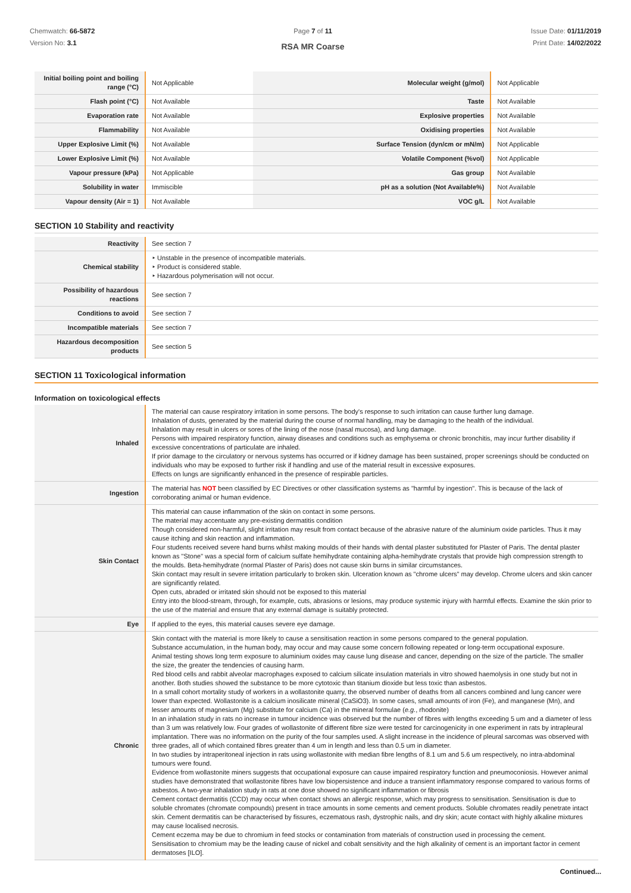Chemwatch: 66-5872
Version No: 3.1
Page 7 of 11
RSA MR Coarse
Issue Date: 01/11/2019
Print Date: 14/02/2022
| Initial boiling point and boiling range (°C) | Not Applicable | Molecular weight (g/mol) | Not Applicable |
| Flash point (°C) | Not Available | Taste | Not Available |
| Evaporation rate | Not Available | Explosive properties | Not Available |
| Flammability | Not Available | Oxidising properties | Not Available |
| Upper Explosive Limit (%) | Not Available | Surface Tension (dyn/cm or mN/m) | Not Applicable |
| Lower Explosive Limit (%) | Not Available | Volatile Component (%vol) | Not Applicable |
| Vapour pressure (kPa) | Not Applicable | Gas group | Not Available |
| Solubility in water | Immiscible | pH as a solution (Not Available%) | Not Available |
| Vapour density (Air = 1) | Not Available | VOC g/L | Not Available |
SECTION 10 Stability and reactivity
| Reactivity | See section 7 |
| Chemical stability | ‣ Unstable in the presence of incompatible materials. ‣ Product is considered stable. ‣ Hazardous polymerisation will not occur. |
| Possibility of hazardous reactions | See section 7 |
| Conditions to avoid | See section 7 |
| Incompatible materials | See section 7 |
| Hazardous decomposition products | See section 5 |
SECTION 11 Toxicological information
Information on toxicological effects
| Inhaled | The material can cause respiratory irritation in some persons. The body's response to such irritation can cause further lung damage. Inhalation of dusts, generated by the material during the course of normal handling, may be damaging to the health of the individual. Inhalation may result in ulcers or sores of the lining of the nose (nasal mucosa), and lung damage. Persons with impaired respiratory function, airway diseases and conditions such as emphysema or chronic bronchitis, may incur further disability if excessive concentrations of particulate are inhaled. If prior damage to the circulatory or nervous systems has occurred or if kidney damage has been sustained, proper screenings should be conducted on individuals who may be exposed to further risk if handling and use of the material result in excessive exposures. Effects on lungs are significantly enhanced in the presence of respirable particles. |
| Ingestion | The material has NOT been classified by EC Directives or other classification systems as "harmful by ingestion". This is because of the lack of corroborating animal or human evidence. |
| Skin Contact | This material can cause inflammation of the skin on contact in some persons. The material may accentuate any pre-existing dermatitis condition Though considered non-harmful, slight irritation may result from contact because of the abrasive nature of the aluminium oxide particles. Thus it may cause itching and skin reaction and inflammation. Four students received severe hand burns whilst making moulds of their hands with dental plaster substituted for Plaster of Paris. The dental plaster known as "Stone" was a special form of calcium sulfate hemihydrate containing alpha-hemihydrate crystals that provide high compression strength to the moulds. Beta-hemihydrate (normal Plaster of Paris) does not cause skin burns in similar circumstances. Skin contact may result in severe irritation particularly to broken skin. Ulceration known as "chrome ulcers" may develop. Chrome ulcers and skin cancer are significantly related. Open cuts, abraded or irritated skin should not be exposed to this material Entry into the blood-stream, through, for example, cuts, abrasions or lesions, may produce systemic injury with harmful effects. Examine the skin prior to the use of the material and ensure that any external damage is suitably protected. |
| Eye | If applied to the eyes, this material causes severe eye damage. |
| Chronic | Skin contact with the material is more likely to cause a sensitisation reaction in some persons compared to the general population. Substance accumulation, in the human body, may occur and may cause some concern following repeated or long-term occupational exposure. Animal testing shows long term exposure to aluminium oxides may cause lung disease and cancer, depending on the size of the particle. The smaller the size, the greater the tendencies of causing harm. Red blood cells and rabbit alveolar macrophages exposed to calcium silicate insulation materials in vitro showed haemolysis in one study but not in another. Both studies showed the substance to be more cytotoxic than titanium dioxide but less toxic than asbestos. In a small cohort mortality study of workers in a wollastonite quarry, the observed number of deaths from all cancers combined and lung cancer were lower than expected. Wollastonite is a calcium inosilicate mineral (CaSiO3). In some cases, small amounts of iron (Fe), and manganese (Mn), and lesser amounts of magnesium (Mg) substitute for calcium (Ca) in the mineral formulae ( e.g. , rhodonite) In an inhalation study in rats no increase in tumour incidence was observed but the number of fibres with lengths exceeding 5 um and a diameter of less than 3 um was relatively low. Four grades of wollastonite of different fibre size were tested for carcinogenicity in one experiment in rats by intrapleural implantation. There was no information on the purity of the four samples used. A slight increase in the incidence of pleural sarcomas was observed with three grades, all of which contained fibres greater than 4 um in length and less than 0.5 um in diameter. In two studies by intraperitoneal injection in rats using wollastonite with median fibre lengths of 8.1 um and 5.6 um respectively, no intra-abdominal tumours were found. Evidence from wollastonite miners suggests that occupational exposure can cause impaired respiratory function and pneumoconiosis. However animal studies have demonstrated that wollastonite fibres have low biopersistence and induce a transient inflammatory response compared to various forms of asbestos. A two-year inhalation study in rats at one dose showed no significant inflammation or fibrosis Cement contact dermatitis (CCD) may occur when contact shows an allergic response, which may progress to sensitisation. Sensitisation is due to soluble chromates (chromate compounds) present in trace amounts in some cements and cement products. Soluble chromates readily penetrate intact skin. Cement dermatitis can be characterised by fissures, eczematous rash, dystrophic nails, and dry skin; acute contact with highly alkaline mixtures may cause localised necrosis. Cement eczema may be due to chromium in feed stocks or contamination from materials of construction used in processing the cement. Sensitisation to chromium may be the leading cause of nickel and cobalt sensitivity and the high alkalinity of cement is an important factor in cement dermatoses [ILO]. |
Continued...